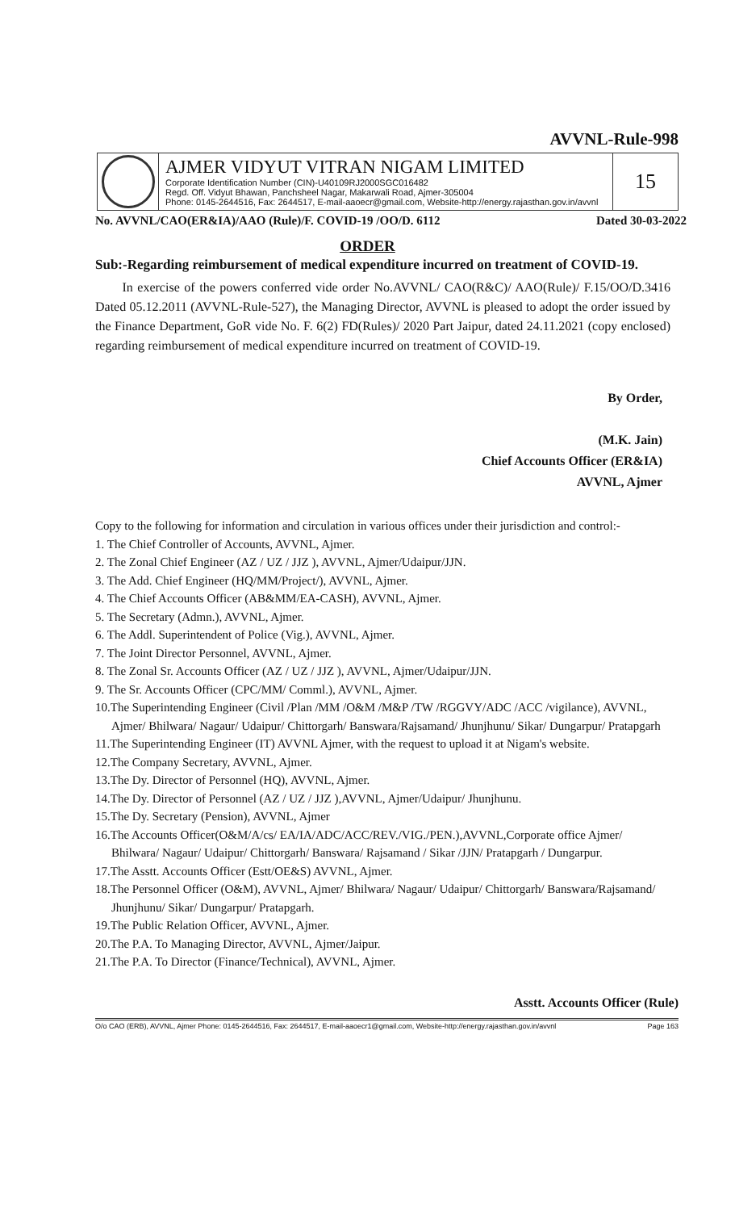AVVNL-Rule-998
AJMER VIDYUT VITRAN NIGAM LIMITED
Corporate Identification Number (CIN)-U40109RJ2000SGC016482
Regd. Off. Vidyut Bhawan, Panchsheel Nagar, Makarwali Road, Ajmer-305004
Phone: 0145-2644516, Fax: 2644517, E-mail-aaoecr@gmail.com, Website-http://energy.rajasthan.gov.in/avvnl
15
No. AVVNL/CAO(ER&IA)/AAO (Rule)/F. COVID-19 /OO/D. 6112 Dated 30-03-2022
ORDER
Sub:-Regarding reimbursement of medical expenditure incurred on treatment of COVID-19.
In exercise of the powers conferred vide order No.AVVNL/ CAO(R&C)/ AAO(Rule)/ F.15/OO/D.3416 Dated 05.12.2011 (AVVNL-Rule-527), the Managing Director, AVVNL is pleased to adopt the order issued by the Finance Department, GoR vide No. F. 6(2) FD(Rules)/ 2020 Part Jaipur, dated 24.11.2021 (copy enclosed) regarding reimbursement of medical expenditure incurred on treatment of COVID-19.
By Order,
(M.K. Jain)
Chief Accounts Officer (ER&IA)
AVVNL, Ajmer
Copy to the following for information and circulation in various offices under their jurisdiction and control:-
1. The Chief Controller of Accounts, AVVNL, Ajmer.
2. The Zonal Chief Engineer (AZ / UZ / JJZ ), AVVNL, Ajmer/Udaipur/JJN.
3. The Add. Chief Engineer (HQ/MM/Project/), AVVNL, Ajmer.
4. The Chief Accounts Officer (AB&MM/EA-CASH), AVVNL, Ajmer.
5. The Secretary (Admn.), AVVNL, Ajmer.
6. The Addl. Superintendent of Police (Vig.), AVVNL, Ajmer.
7. The Joint Director Personnel, AVVNL, Ajmer.
8. The Zonal Sr. Accounts Officer (AZ / UZ / JJZ ), AVVNL, Ajmer/Udaipur/JJN.
9. The Sr. Accounts Officer (CPC/MM/ Comml.), AVVNL, Ajmer.
10.The Superintending Engineer (Civil /Plan /MM /O&M /M&P /TW /RGGVY/ADC /ACC /vigilance), AVVNL, Ajmer/ Bhilwara/ Nagaur/ Udaipur/ Chittorgarh/ Banswara/Rajsamand/ Jhunjhunu/ Sikar/ Dungarpur/ Pratapgarh
11.The Superintending Engineer (IT) AVVNL Ajmer, with the request to upload it at Nigam's website.
12.The Company Secretary, AVVNL, Ajmer.
13.The Dy. Director of Personnel (HQ), AVVNL, Ajmer.
14.The Dy. Director of Personnel (AZ / UZ / JJZ ),AVVNL, Ajmer/Udaipur/ Jhunjhunu.
15.The Dy. Secretary (Pension), AVVNL, Ajmer
16.The Accounts Officer(O&M/A/cs/ EA/IA/ADC/ACC/REV./VIG./PEN.),AVVNL,Corporate office Ajmer/ Bhilwara/ Nagaur/ Udaipur/ Chittorgarh/ Banswara/ Rajsamand / Sikar /JJN/ Pratapgarh / Dungarpur.
17.The Asstt. Accounts Officer (Estt/OE&S) AVVNL, Ajmer.
18.The Personnel Officer (O&M), AVVNL, Ajmer/ Bhilwara/ Nagaur/ Udaipur/ Chittorgarh/ Banswara/Rajsamand/ Jhunjhunu/ Sikar/ Dungarpur/ Pratapgarh.
19.The Public Relation Officer, AVVNL, Ajmer.
20.The P.A. To Managing Director, AVVNL, Ajmer/Jaipur.
21.The P.A. To Director (Finance/Technical), AVVNL, Ajmer.
Asstt. Accounts Officer (Rule)
O/o CAO (ERB), AVVNL, Ajmer Phone: 0145-2644516, Fax: 2644517, E-mail-aaoecr1@gmail.com, Website-http://energy.rajasthan.gov.in/avvnl Page 163